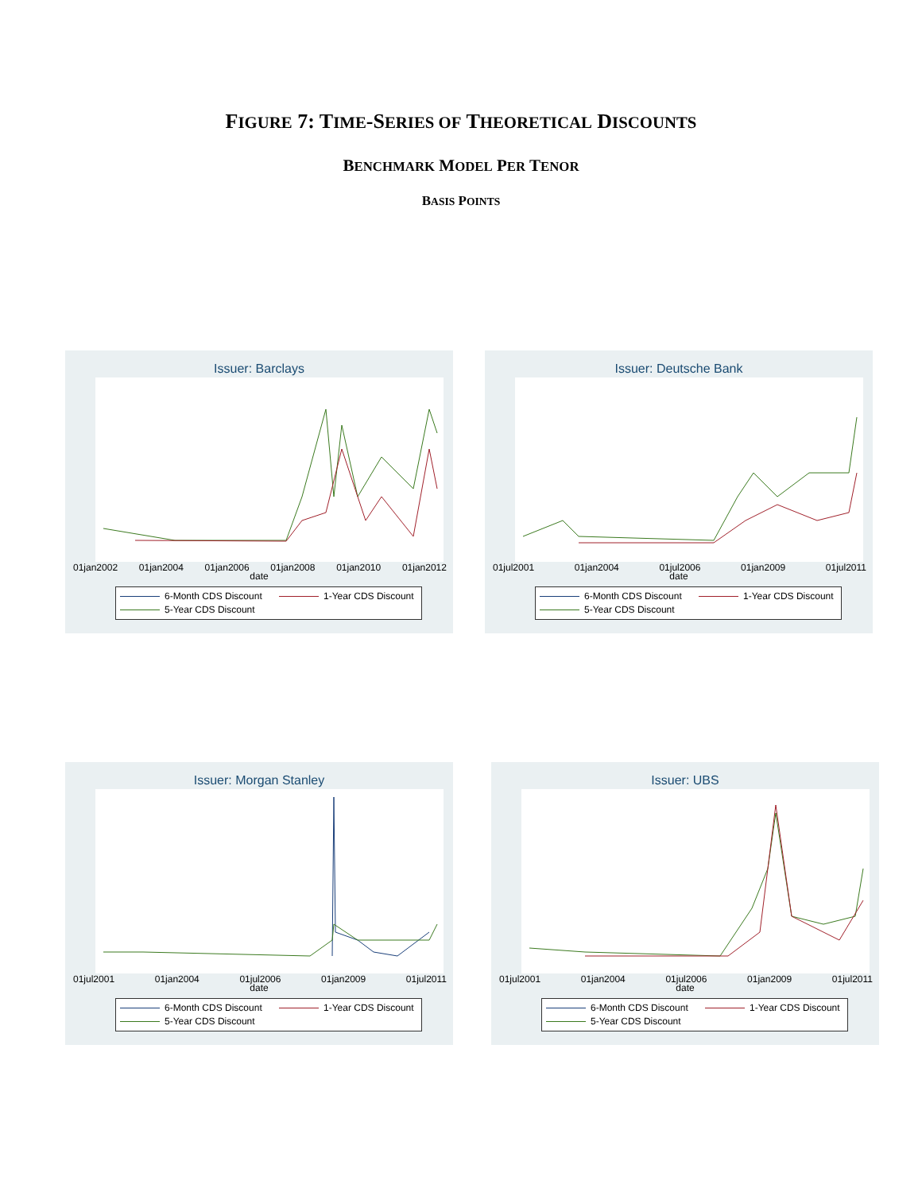FIGURE 7: TIME-SERIES OF THEORETICAL DISCOUNTS
BENCHMARK MODEL PER TENOR
BASIS POINTS
Issuer: Barclays
01jan2002 01jan2004 01jan2006 01jan2008 01jan2010 01jan2012
date
6-Month CDS Discount 1-Year CDS Discount
5-Year CDS Discount
Issuer: Deutsche Bank
01jul2001 01jan2004 01jul2006 01jan2009 01jul2011
date
6-Month CDS Discount 1-Year CDS Discount
5-Year CDS Discount
Issuer: Morgan Stanley
01jul2001 01jan2004 01jul2006 01jan2009 01jul2011
date
6-Month CDS Discount 1-Year CDS Discount
5-Year CDS Discount
Issuer: UBS
01jul2001 01jan2004 01jul2006 01jan2009 01jul2011
date
6-Month CDS Discount 1-Year CDS Discount
5-Year CDS Discount